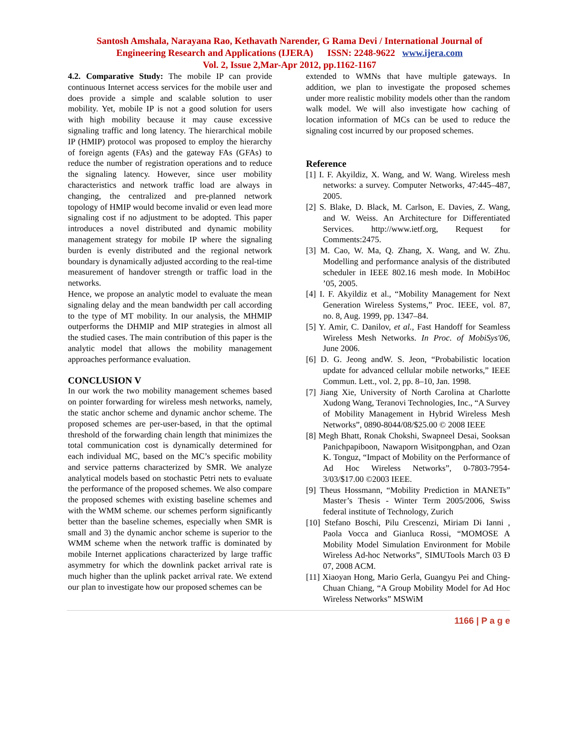Santosh Amshala, Narayana Rao, Kethavath Narender, G Rama Devi / International Journal of
Engineering Research and Applications (IJERA) ISSN: 2248-9622 www.ijera.com
Vol. 2, Issue 2,Mar-Apr 2012, pp.1162-1167
4.2. Comparative Study: The mobile IP can provide continuous Internet access services for the mobile user and does provide a simple and scalable solution to user mobility. Yet, mobile IP is not a good solution for users with high mobility because it may cause excessive signaling traffic and long latency. The hierarchical mobile IP (HMIP) protocol was proposed to employ the hierarchy of foreign agents (FAs) and the gateway FAs (GFAs) to reduce the number of registration operations and to reduce the signaling latency. However, since user mobility characteristics and network traffic load are always in changing, the centralized and pre-planned network topology of HMIP would become invalid or even lead more signaling cost if no adjustment to be adopted. This paper introduces a novel distributed and dynamic mobility management strategy for mobile IP where the signaling burden is evenly distributed and the regional network boundary is dynamically adjusted according to the real-time measurement of handover strength or traffic load in the networks.
Hence, we propose an analytic model to evaluate the mean signaling delay and the mean bandwidth per call according to the type of MT mobility. In our analysis, the MHMIP outperforms the DHMIP and MIP strategies in almost all the studied cases. The main contribution of this paper is the analytic model that allows the mobility management approaches performance evaluation.
CONCLUSION V
In our work the two mobility management schemes based on pointer forwarding for wireless mesh networks, namely, the static anchor scheme and dynamic anchor scheme. The proposed schemes are per-user-based, in that the optimal threshold of the forwarding chain length that minimizes the total communication cost is dynamically determined for each individual MC, based on the MC’s specific mobility and service patterns characterized by SMR. We analyze analytical models based on stochastic Petri nets to evaluate the performance of the proposed schemes. We also compare the proposed schemes with existing baseline schemes and with the WMM scheme. our schemes perform significantly better than the baseline schemes, especially when SMR is small and 3) the dynamic anchor scheme is superior to the WMM scheme when the network traffic is dominated by mobile Internet applications characterized by large traffic asymmetry for which the downlink packet arrival rate is much higher than the uplink packet arrival rate. We extend our plan to investigate how our proposed schemes can be
extended to WMNs that have multiple gateways. In addition, we plan to investigate the proposed schemes under more realistic mobility models other than the random walk model. We will also investigate how caching of location information of MCs can be used to reduce the signaling cost incurred by our proposed schemes.
Reference
[1] I. F. Akyildiz, X. Wang, and W. Wang. Wireless mesh networks: a survey. Computer Networks, 47:445–487, 2005.
[2] S. Blake, D. Black, M. Carlson, E. Davies, Z. Wang, and W. Weiss. An Architecture for Differentiated Services. http://www.ietf.org, Request for Comments:2475.
[3] M. Cao, W. Ma, Q. Zhang, X. Wang, and W. Zhu. Modelling and performance analysis of the distributed scheduler in IEEE 802.16 mesh mode. In MobiHoc ’05, 2005.
[4] I. F. Akyildiz et al., “Mobility Management for Next Generation Wireless Systems,” Proc. IEEE, vol. 87, no. 8, Aug. 1999, pp. 1347–84.
[5] Y. Amir, C. Danilov, et al., Fast Handoff for Seamless Wireless Mesh Networks. In Proc. of MobiSys'06, June 2006.
[6] D. G. Jeong andW. S. Jeon, “Probabilistic location update for advanced cellular mobile networks,” IEEE Commun. Lett., vol. 2, pp. 8–10, Jan. 1998.
[7] Jiang Xie, University of North Carolina at Charlotte Xudong Wang, Teranovi Technologies, Inc., “A Survey of Mobility Management in Hybrid Wireless Mesh Networks”, 0890-8044/08/$25.00 © 2008 IEEE
[8] Megh Bhatt, Ronak Chokshi, Swapneel Desai, Sooksan Panichpapiboon, Nawaporn Wisitpongphan, and Ozan K. Tonguz, “Impact of Mobility on the Performance of Ad Hoc Wireless Networks”, 0-7803-7954-3/03/$17.00 ©2003 IEEE.
[9] Theus Hossmann, “Mobility Prediction in MANETs” Master’s Thesis - Winter Term 2005/2006, Swiss federal institute of Technology, Zurich
[10] Stefano Boschi, Pilu Crescenzi, Miriam Di Ianni , Paola Vocca and Gianluca Rossi, “MOMOSE A Mobility Model Simulation Environment for Mobile Wireless Ad-hoc Networks”, SIMUTools March 03 Ð 07, 2008 ACM.
[11] Xiaoyan Hong, Mario Gerla, Guangyu Pei and Ching- Chuan Chiang, “A Group Mobility Model for Ad Hoc Wireless Networks” MSWiM
1166 | P a g e